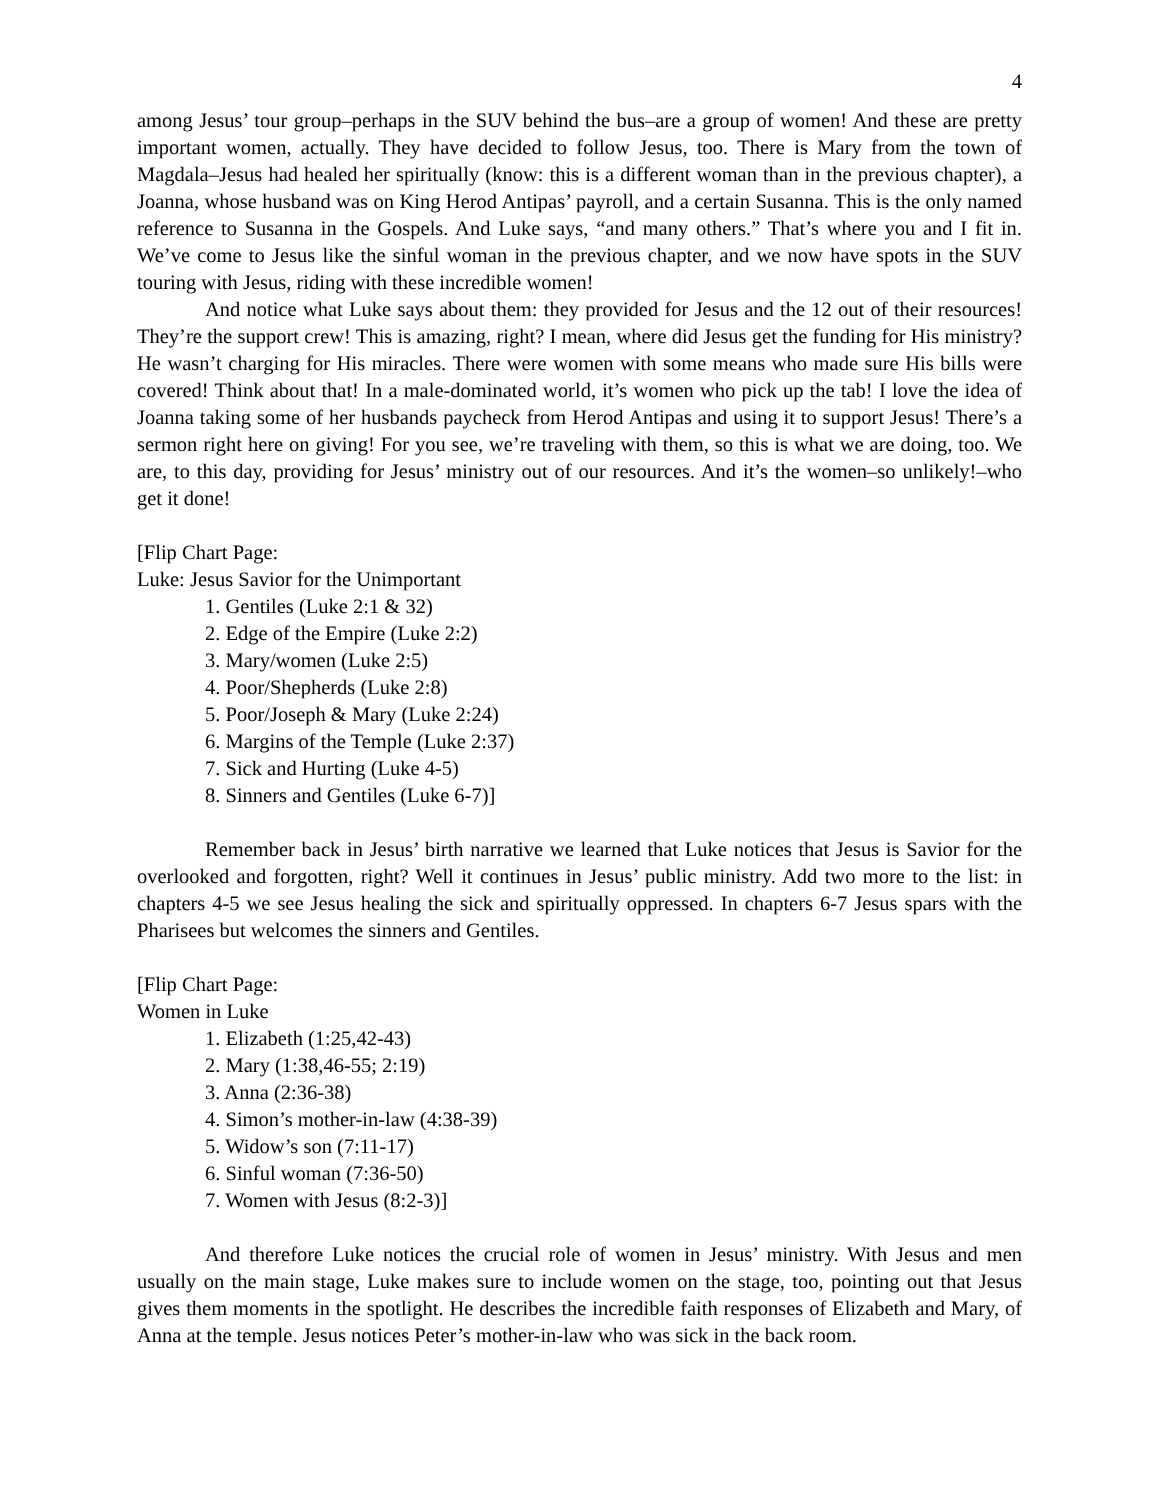4
among Jesus’ tour group–perhaps in the SUV behind the bus–are a group of women! And these are pretty important women, actually. They have decided to follow Jesus, too. There is Mary from the town of Magdala–Jesus had healed her spiritually (know: this is a different woman than in the previous chapter), a Joanna, whose husband was on King Herod Antipas’ payroll, and a certain Susanna. This is the only named reference to Susanna in the Gospels. And Luke says, “and many others.” That’s where you and I fit in. We’ve come to Jesus like the sinful woman in the previous chapter, and we now have spots in the SUV touring with Jesus, riding with these incredible women!
And notice what Luke says about them: they provided for Jesus and the 12 out of their resources! They’re the support crew! This is amazing, right? I mean, where did Jesus get the funding for His ministry? He wasn’t charging for His miracles. There were women with some means who made sure His bills were covered! Think about that! In a male-dominated world, it’s women who pick up the tab! I love the idea of Joanna taking some of her husbands paycheck from Herod Antipas and using it to support Jesus! There’s a sermon right here on giving! For you see, we’re traveling with them, so this is what we are doing, too. We are, to this day, providing for Jesus’ ministry out of our resources. And it’s the women–so unlikely!–who get it done!
[Flip Chart Page:
Luke: Jesus Savior for the Unimportant
1. Gentiles (Luke 2:1 & 32)
2. Edge of the Empire (Luke 2:2)
3. Mary/women (Luke 2:5)
4. Poor/Shepherds (Luke 2:8)
5. Poor/Joseph & Mary (Luke 2:24)
6. Margins of the Temple (Luke 2:37)
7. Sick and Hurting (Luke 4-5)
8. Sinners and Gentiles (Luke 6-7)]
Remember back in Jesus’ birth narrative we learned that Luke notices that Jesus is Savior for the overlooked and forgotten, right? Well it continues in Jesus’ public ministry. Add two more to the list: in chapters 4-5 we see Jesus healing the sick and spiritually oppressed. In chapters 6-7 Jesus spars with the Pharisees but welcomes the sinners and Gentiles.
[Flip Chart Page:
Women in Luke
1. Elizabeth (1:25,42-43)
2. Mary (1:38,46-55; 2:19)
3. Anna (2:36-38)
4. Simon’s mother-in-law (4:38-39)
5. Widow’s son (7:11-17)
6. Sinful woman (7:36-50)
7. Women with Jesus (8:2-3)]
And therefore Luke notices the crucial role of women in Jesus’ ministry. With Jesus and men usually on the main stage, Luke makes sure to include women on the stage, too, pointing out that Jesus gives them moments in the spotlight. He describes the incredible faith responses of Elizabeth and Mary, of Anna at the temple. Jesus notices Peter’s mother-in-law who was sick in the back room.